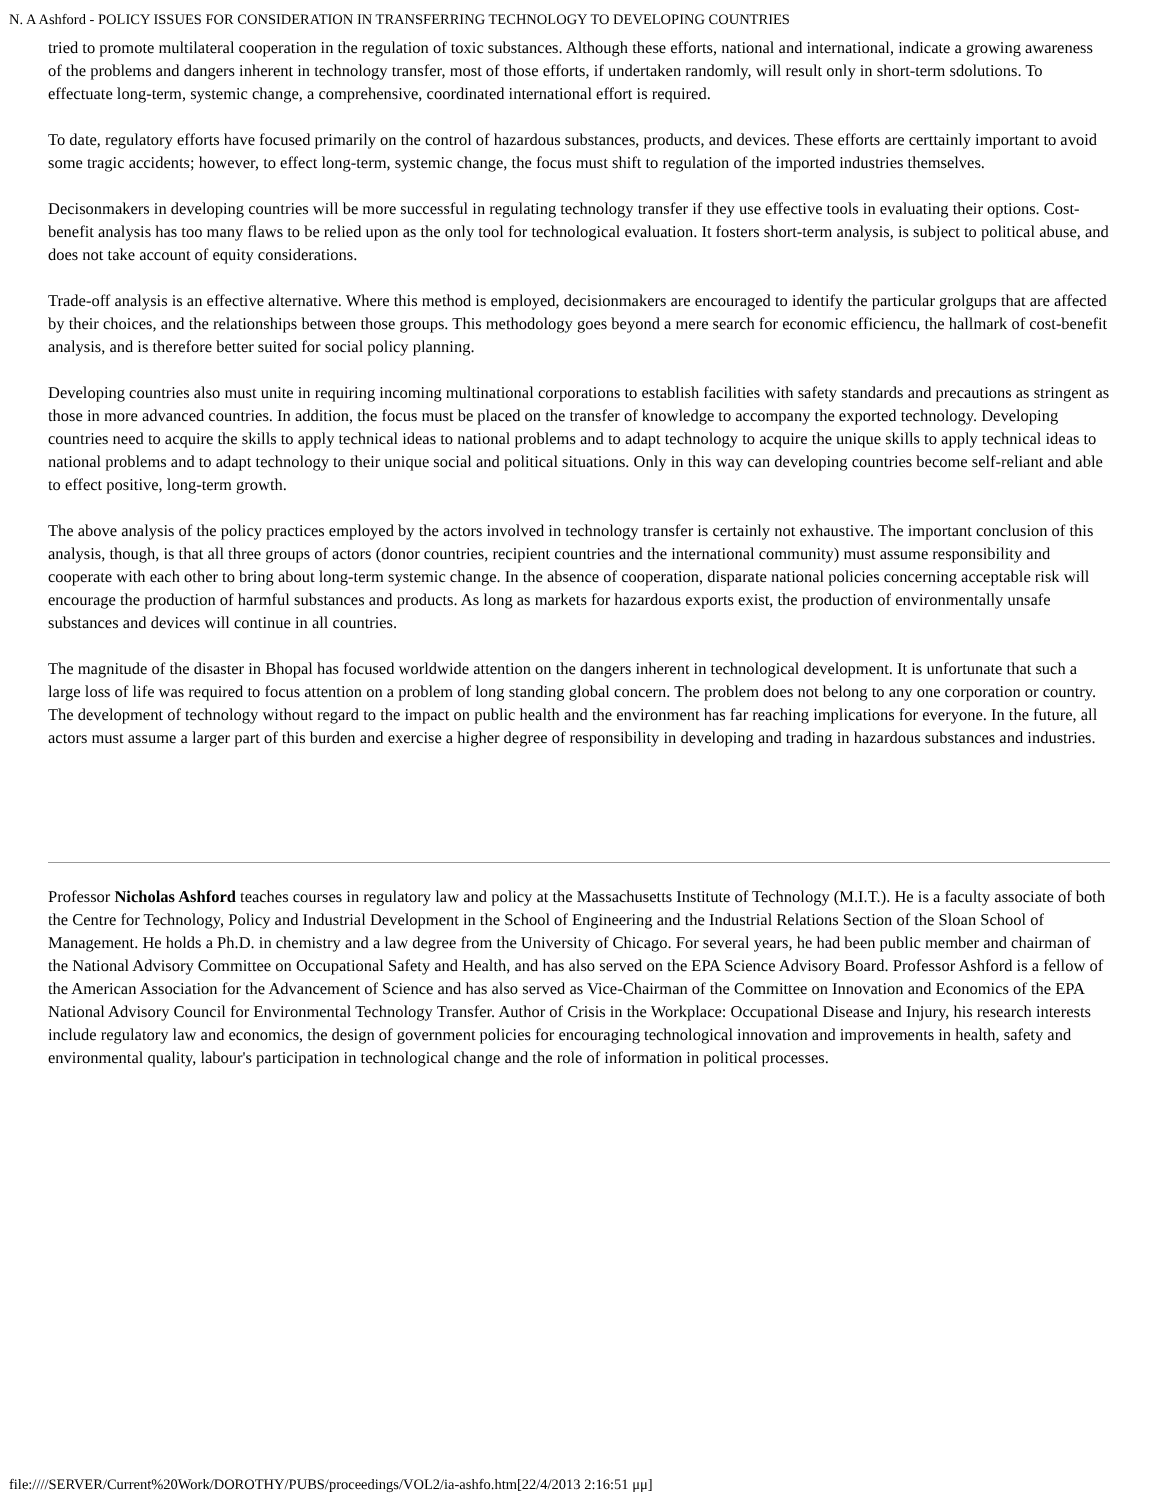N. A Ashford - POLICY ISSUES FOR CONSIDERATION IN TRANSFERRING TECHNOLOGY TO DEVELOPING COUNTRIES
tried to promote multilateral cooperation in the regulation of toxic substances. Although these efforts, national and international, indicate a growing awareness of the problems and dangers inherent in technology transfer, most of those efforts, if undertaken randomly, will result only in short-term sdolutions. To effectuate long-term, systemic change, a comprehensive, coordinated international effort is required.
To date, regulatory efforts have focused primarily on the control of hazardous substances, products, and devices. These efforts are certtainly important to avoid some tragic accidents; however, to effect long-term, systemic change, the focus must shift to regulation of the imported industries themselves.
Decisonmakers in developing countries will be more successful in regulating technology transfer if they use effective tools in evaluating their options. Cost-benefit analysis has too many flaws to be relied upon as the only tool for technological evaluation. It fosters short-term analysis, is subject to political abuse, and does not take account of equity considerations.
Trade-off analysis is an effective alternative. Where this method is employed, decisionmakers are encouraged to identify the particular grolgups that are affected by their choices, and the relationships between those groups. This methodology goes beyond a mere search for economic efficiencu, the hallmark of cost-benefit analysis, and is therefore better suited for social policy planning.
Developing countries also must unite in requiring incoming multinational corporations to establish facilities with safety standards and precautions as stringent as those in more advanced countries. In addition, the focus must be placed on the transfer of knowledge to accompany the exported technology. Developing countries need to acquire the skills to apply technical ideas to national problems and to adapt technology to acquire the unique skills to apply technical ideas to national problems and to adapt technology to their unique social and political situations. Only in this way can developing countries become self-reliant and able to effect positive, long-term growth.
The above analysis of the policy practices employed by the actors involved in technology transfer is certainly not exhaustive. The important conclusion of this analysis, though, is that all three groups of actors (donor countries, recipient countries and the international community) must assume responsibility and cooperate with each other to bring about long-term systemic change. In the absence of cooperation, disparate national policies concerning acceptable risk will encourage the production of harmful substances and products. As long as markets for hazardous exports exist, the production of environmentally unsafe substances and devices will continue in all countries.
The magnitude of the disaster in Bhopal has focused worldwide attention on the dangers inherent in technological development. It is unfortunate that such a large loss of life was required to focus attention on a problem of long standing global concern. The problem does not belong to any one corporation or country. The development of technology without regard to the impact on public health and the environment has far reaching implications for everyone. In the future, all actors must assume a larger part of this burden and exercise a higher degree of responsibility in developing and trading in hazardous substances and industries.
Professor Nicholas Ashford teaches courses in regulatory law and policy at the Massachusetts Institute of Technology (M.I.T.). He is a faculty associate of both the Centre for Technology, Policy and Industrial Development in the School of Engineering and the Industrial Relations Section of the Sloan School of Management. He holds a Ph.D. in chemistry and a law degree from the University of Chicago. For several years, he had been public member and chairman of the National Advisory Committee on Occupational Safety and Health, and has also served on the EPA Science Advisory Board. Professor Ashford is a fellow of the American Association for the Advancement of Science and has also served as Vice-Chairman of the Committee on Innovation and Economics of the EPA National Advisory Council for Environmental Technology Transfer. Author of Crisis in the Workplace: Occupational Disease and Injury, his research interests include regulatory law and economics, the design of government policies for encouraging technological innovation and improvements in health, safety and environmental quality, labour's participation in technological change and the role of information in political processes.
file:////SERVER/Current%20Work/DOROTHY/PUBS/proceedings/VOL2/ia-ashfo.htm[22/4/2013 2:16:51 μμ]